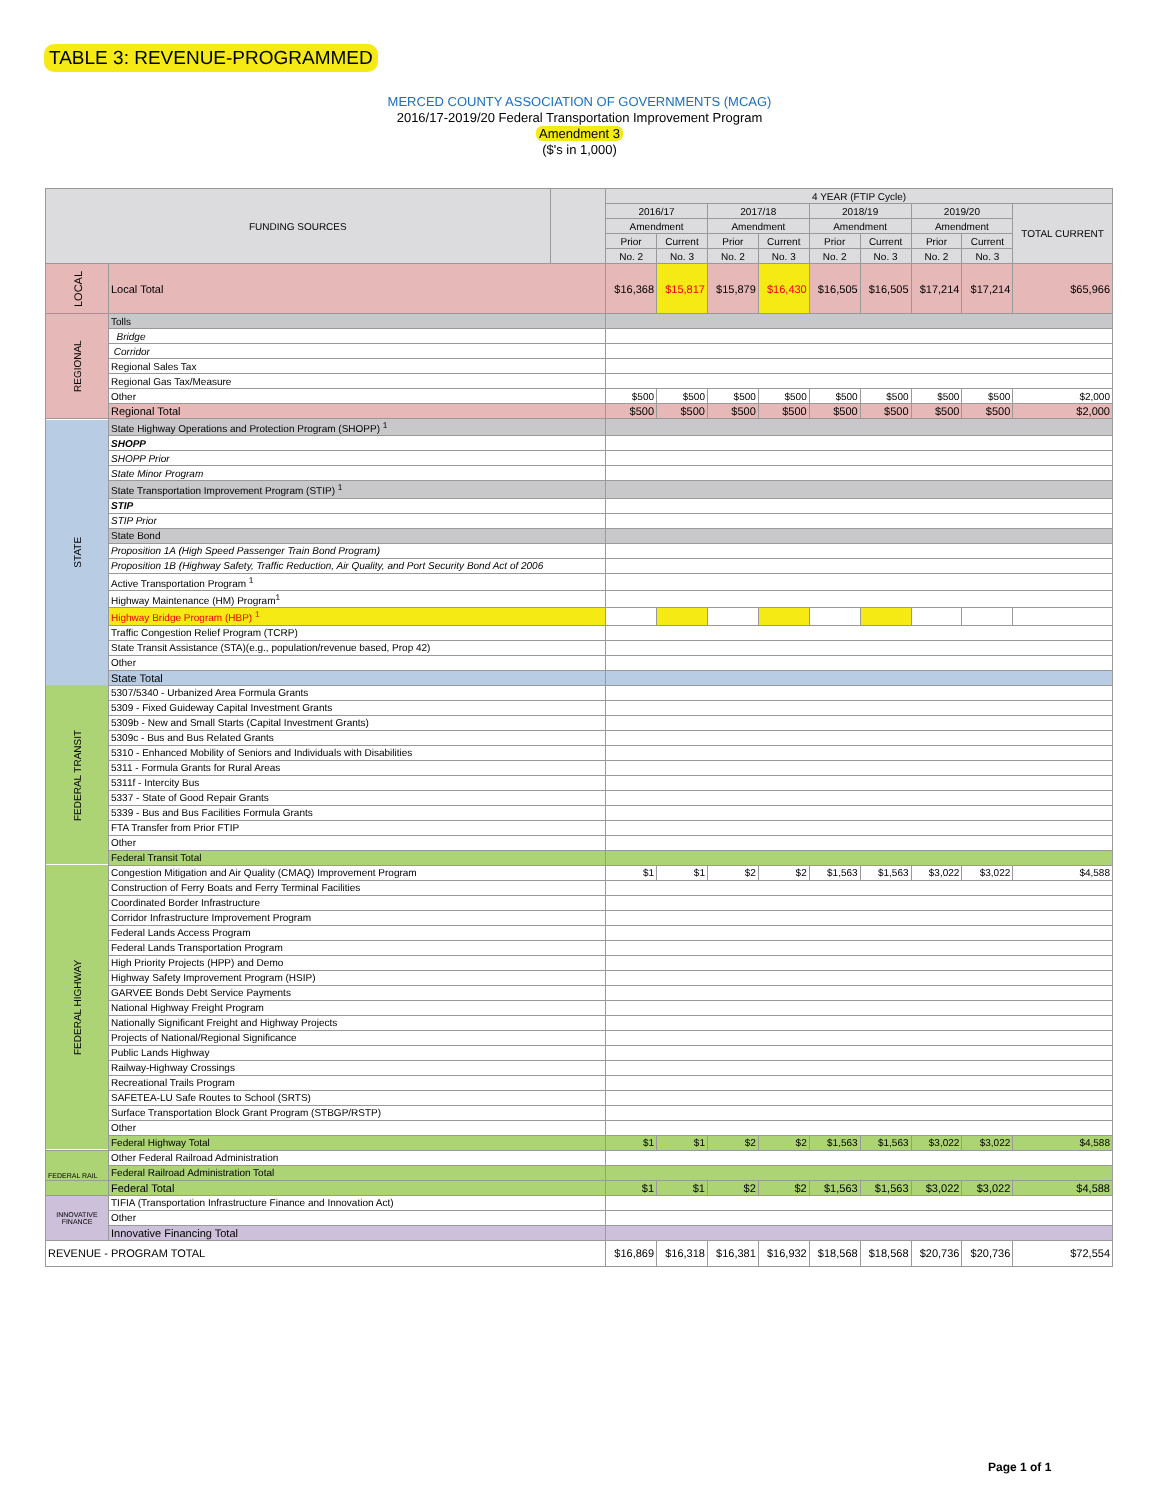TABLE 3: REVENUE-PROGRAMMED
MERCED COUNTY ASSOCIATION OF GOVERNMENTS (MCAG)
2016/17-2019/20 Federal Transportation Improvement Program
Amendment 3
($'s in 1,000)
| FUNDING SOURCES | | | 4 YEAR (FTIP Cycle) | | | | | | | | |
| --- | --- | --- | --- | --- | --- | --- | --- | --- | --- | --- | --- |
| | | | 2016/17 | | 2017/18 | | 2018/19 | | 2019/20 | | TOTAL CURRENT |
| | | | Amendment | | Amendment | | Amendment | | Amendment | | |
| | | | Prior | Current | Prior | Current | Prior | Current | Prior | Current | |
| | | | No. 2 | No. 3 | No. 2 | No. 3 | No. 2 | No. 3 | No. 2 | No. 3 | |
| LOCAL | Local Total | | $16,368 | $15,817 | $15,879 | $16,430 | $16,505 | $16,505 | $17,214 | $17,214 | $65,966 |
| REGIONAL | Tolls | | | | | | | | | | |
| | Bridge | | | | | | | | | | |
| | Corridor | | | | | | | | | | |
| | Regional Sales Tax | | | | | | | | | | |
| | Regional Gas Tax/Measure | | | | | | | | | | |
| | Other | | $500 | $500 | $500 | $500 | $500 | $500 | $500 | $500 | $2,000 |
| | Regional Total | | $500 | $500 | $500 | $500 | $500 | $500 | $500 | $500 | $2,000 |
| STATE | State Highway Operations and Protection Program (SHOPP) <sup>1</sup> | | | | | | | | | | |
| | SHOPP | | | | | | | | | | |
| | SHOPP Prior | | | | | | | | | | |
| | State Minor Program | | | | | | | | | | |
| | State Transportation Improvement Program (STIP) <sup>1</sup> | | | | | | | | | | |
| | STIP | | | | | | | | | | |
| | STIP Prior | | | | | | | | | | |
| | State Bond | | | | | | | | | | |
| | Proposition 1A (High Speed Passenger Train Bond Program) | | | | | | | | | | |
| | Proposition 1B (Highway Safety, Traffic Reduction, Air Quality, and Port Security Bond Act of 2006 | | | | | | | | | | |
| | Active Transportation Program <sup>1</sup> | | | | | | | | | | |
| | Highway Maintenance (HM) Program<sup>1</sup> | | | | | | | | | | |
| | Highway Bridge Program (HBP) <sup>1</sup> | | | | | | | | | | |
| | Traffic Congestion Relief Program (TCRP) | | | | | | | | | | |
| | State Transit Assistance (STA)(e.g., population/revenue based, Prop 42) | | | | | | | | | | |
| | Other | | | | | | | | | | |
| | State Total | | | | | | | | | | |
| FEDERAL TRANSIT | 5307/5340 - Urbanized Area Formula Grants | | | | | | | | | | |
| | 5309 - Fixed Guideway Capital Investment Grants | | | | | | | | | | |
| | 5309b - New and Small Starts (Capital Investment Grants) | | | | | | | | | | |
| | 5309c - Bus and Bus Related Grants | | | | | | | | | | |
| | 5310 - Enhanced Mobility of Seniors and Individuals with Disabilities | | | | | | | | | | |
| | 5311 - Formula Grants for Rural Areas | | | | | | | | | | |
| | 5311f - Intercity Bus | | | | | | | | | | |
| | 5337 - State of Good Repair Grants | | | | | | | | | | |
| | 5339 - Bus and Bus Facilities Formula Grants | | | | | | | | | | |
| | FTA Transfer from Prior FTIP | | | | | | | | | | |
| | Other | | | | | | | | | | |
| | Federal Transit Total | | | | | | | | | | |
| FEDERAL HIGHWAY | Congestion Mitigation and Air Quality (CMAQ) Improvement Program | | $1 | $1 | $2 | $2 | $1,563 | $1,563 | $3,022 | $3,022 | $4,588 |
| | Construction of Ferry Boats and Ferry Terminal Facilities | | | | | | | | | | |
| | Coordinated Border Infrastructure | | | | | | | | | | |
| | Corridor Infrastructure Improvement Program | | | | | | | | | | |
| | Federal Lands Access Program | | | | | | | | | | |
| | Federal Lands Transportation Program | | | | | | | | | | |
| | High Priority Projects (HPP) and Demo | | | | | | | | | | |
| | Highway Safety Improvement Program (HSIP) | | | | | | | | | | |
| | GARVEE Bonds Debt Service Payments | | | | | | | | | | |
| | National Highway Freight Program | | | | | | | | | | |
| | Nationally Significant Freight and Highway Projects | | | | | | | | | | |
| | Projects of National/Regional Significance | | | | | | | | | | |
| | Public Lands Highway | | | | | | | | | | |
| | Railway-Highway Crossings | | | | | | | | | | |
| | Recreational Trails Program | | | | | | | | | | |
| | SAFETEA-LU Safe Routes to School (SRTS) | | | | | | | | | | |
| | Surface Transportation Block Grant Program (STBGP/RSTP) | | | | | | | | | | |
| | Other | | | | | | | | | | |
| | Federal Highway Total | | $1 | $1 | $2 | $2 | $1,563 | $1,563 | $3,022 | $3,022 | $4,588 |
| FEDERAL RAIL | Other Federal Railroad Administration | | | | | | | | | | |
| | Federal Railroad Administration Total | | | | | | | | | | |
| | Federal Total | | $1 | $1 | $2 | $2 | $1,563 | $1,563 | $3,022 | $3,022 | $4,588 |
| INNOVATIVE FINANCE | TIFIA (Transportation Infrastructure Finance and Innovation Act) | | | | | | | | | | |
| | Other | | | | | | | | | | |
| | Innovative Financing Total | | | | | | | | | | |
| REVENUE - PROGRAM TOTAL | | | $16,869 | $16,318 | $16,381 | $16,932 | $18,568 | $18,568 | $20,736 | $20,736 | $72,554 |
Page 1 of 1